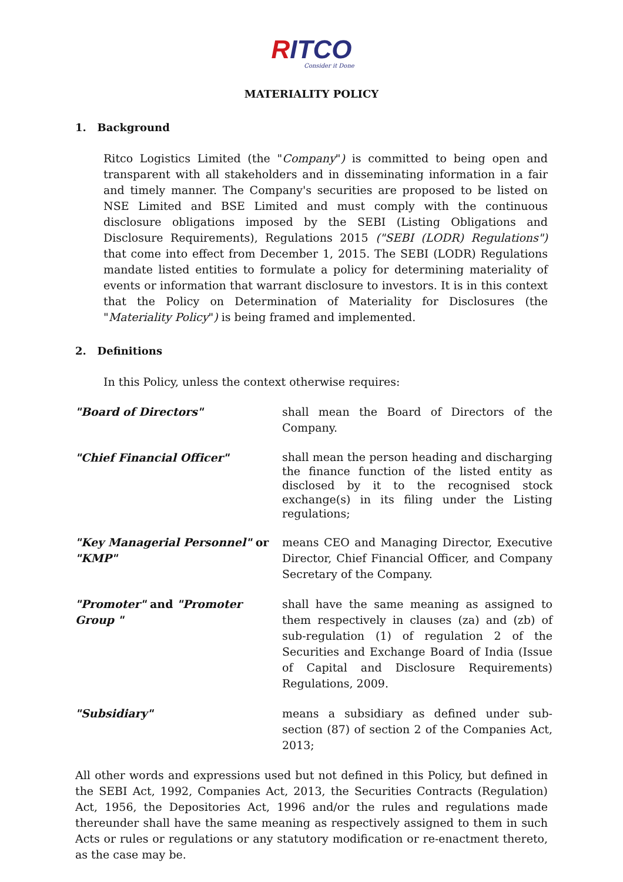RITCO
Consider it Done
MATERIALITY POLICY
1. Background
Ritco Logistics Limited (the "Company") is committed to being open and transparent with all stakeholders and in disseminating information in a fair and timely manner. The Company's securities are proposed to be listed on NSE Limited and BSE Limited and must comply with the continuous disclosure obligations imposed by the SEBI (Listing Obligations and Disclosure Requirements), Regulations 2015 ("SEBI (LODR) Regulations") that come into effect from December 1, 2015. The SEBI (LODR) Regulations mandate listed entities to formulate a policy for determining materiality of events or information that warrant disclosure to investors. It is in this context that the Policy on Determination of Materiality for Disclosures (the "Materiality Policy") is being framed and implemented.
2. Definitions
In this Policy, unless the context otherwise requires:
"Board of Directors" shall mean the Board of Directors of the Company.
"Chief Financial Officer"
shall mean the person heading and discharging the finance function of the listed entity as disclosed by it to the recognised stock exchange(s) in its filing under the Listing regulations;
"Key Managerial Personnel" or "KMP"
means CEO and Managing Director, Executive Director, Chief Financial Officer, and Company Secretary of the Company.
"Promoter" and "Promoter Group "
shall have the same meaning as assigned to them respectively in clauses (za) and (zb) of sub-regulation (1) of regulation 2 of the Securities and Exchange Board of India (Issue of Capital and Disclosure Requirements) Regulations, 2009.
"Subsidiary" means a subsidiary as defined under sub-section (87) of section 2 of the Companies Act, 2013;
All other words and expressions used but not defined in this Policy, but defined in the SEBI Act, 1992, Companies Act, 2013, the Securities Contracts (Regulation) Act, 1956, the Depositories Act, 1996 and/or the rules and regulations made thereunder shall have the same meaning as respectively assigned to them in such Acts or rules or regulations or any statutory modification or re-enactment thereto, as the case may be.